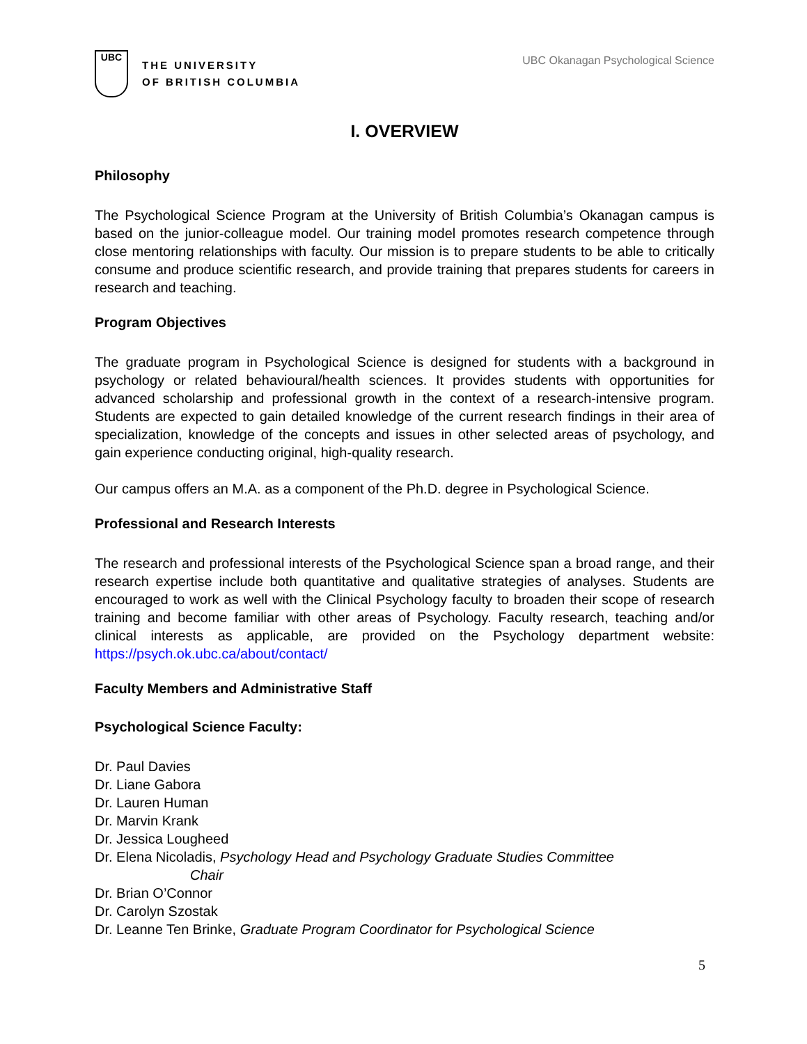UBC
THE UNIVERSITY
OF BRITISH COLUMBIA
UBC Okanagan Psychological Science
I. OVERVIEW
Philosophy
The Psychological Science Program at the University of British Columbia’s Okanagan campus is based on the junior-colleague model. Our training model promotes research competence through close mentoring relationships with faculty. Our mission is to prepare students to be able to critically consume and produce scientific research, and provide training that prepares students for careers in research and teaching.
Program Objectives
The graduate program in Psychological Science is designed for students with a background in psychology or related behavioural/health sciences. It provides students with opportunities for advanced scholarship and professional growth in the context of a research-intensive program. Students are expected to gain detailed knowledge of the current research findings in their area of specialization, knowledge of the concepts and issues in other selected areas of psychology, and gain experience conducting original, high-quality research.
Our campus offers an M.A. as a component of the Ph.D. degree in Psychological Science.
Professional and Research Interests
The research and professional interests of the Psychological Science span a broad range, and their research expertise include both quantitative and qualitative strategies of analyses. Students are encouraged to work as well with the Clinical Psychology faculty to broaden their scope of research training and become familiar with other areas of Psychology. Faculty research, teaching and/or clinical interests as applicable, are provided on the Psychology department website: https://psych.ok.ubc.ca/about/contact/
Faculty Members and Administrative Staff
Psychological Science Faculty:
Dr. Paul Davies
Dr. Liane Gabora
Dr. Lauren Human
Dr. Marvin Krank
Dr. Jessica Lougheed
Dr. Elena Nicoladis, Psychology Head and Psychology Graduate Studies Committee
Chair
Dr. Brian O’Connor
Dr. Carolyn Szostak
Dr. Leanne Ten Brinke, Graduate Program Coordinator for Psychological Science
5